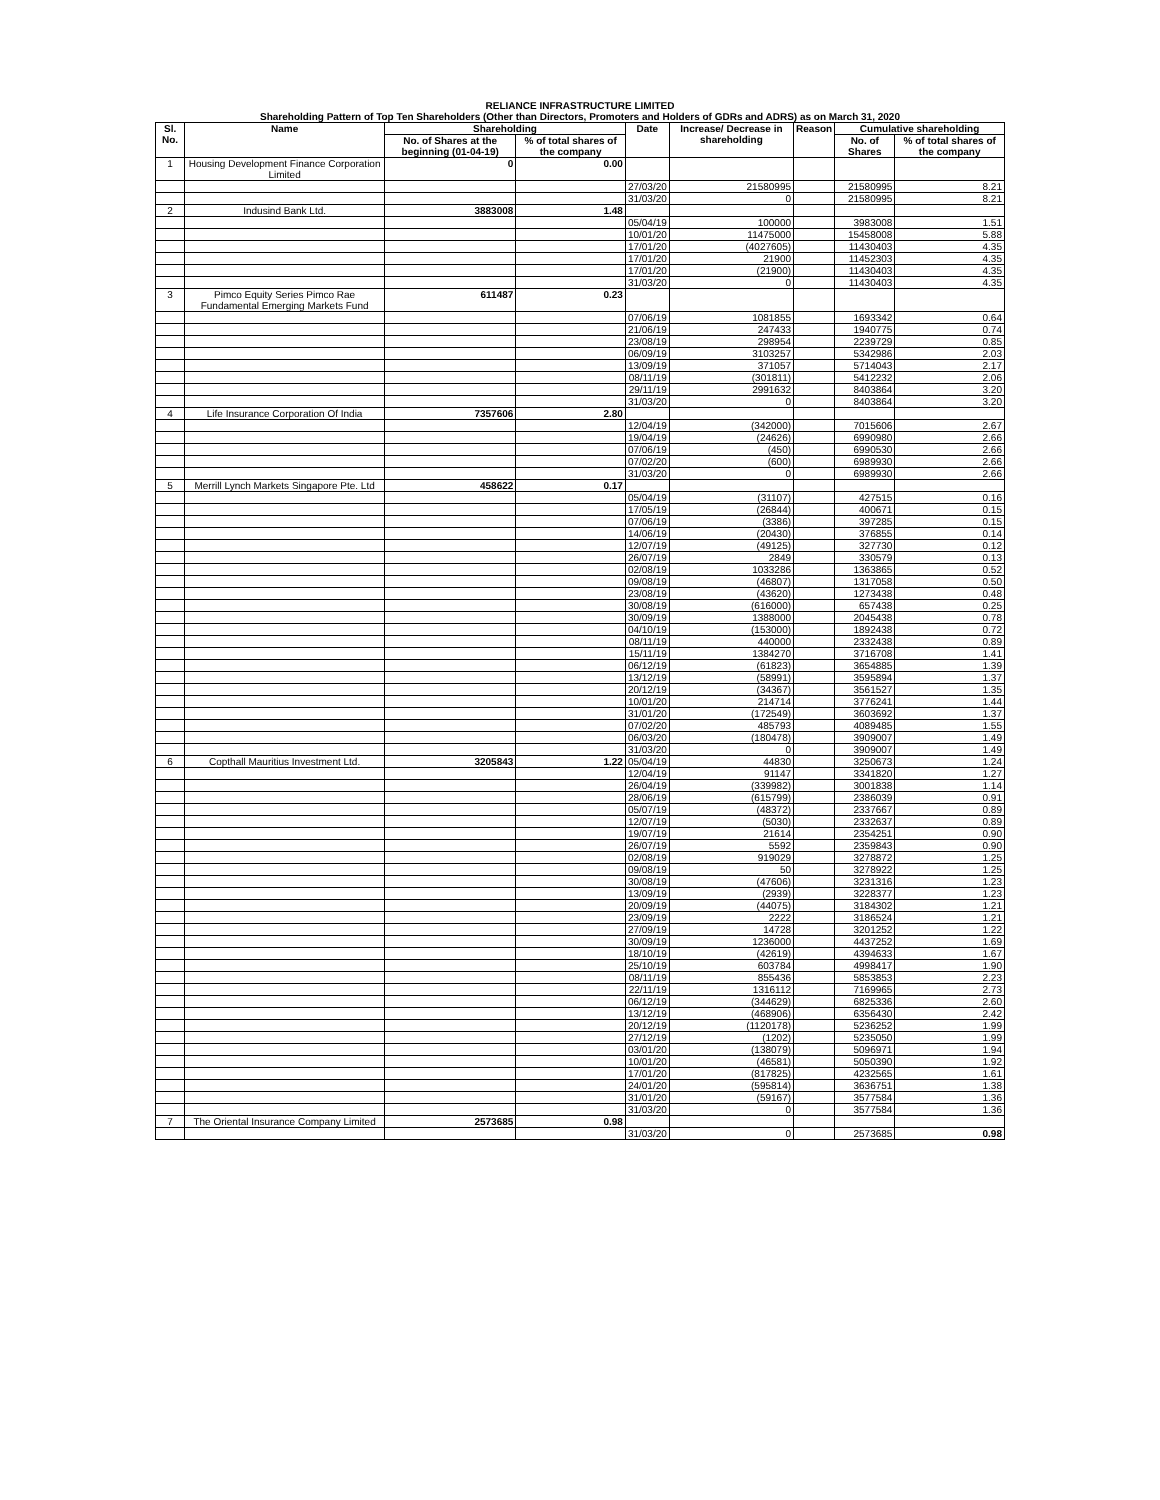RELIANCE INFRASTRUCTURE LIMITED
Shareholding Pattern of Top Ten Shareholders (Other than Directors, Promoters and Holders of GDRs and ADRS) as on March 31, 2020
| Sl. No. | Name | Shareholding | | Date | Increase/ Decrease in shareholding | Reason | Cumulative shareholding | |
| --- | --- | --- | --- | --- | --- | --- | --- | --- |
| | | No. of Shares at the beginning (01-04-19) | % of total shares of the company | | | | No. of Shares | % of total shares of the company |
| 1 | Housing Development Finance Corporation Limited | 0 | 0.00 | | | | | |
| | | | | 27/03/20 | 21580995 | | 21580995 | 8.21 |
| | | | | 31/03/20 | 0 | | 21580995 | 8.21 |
| 2 | Indusind Bank Ltd. | 3883008 | 1.48 | | | | | |
| | | | | 05/04/19 | 100000 | | 3983008 | 1.51 |
| | | | | 10/01/20 | 11475000 | | 15458008 | 5.88 |
| | | | | 17/01/20 | (4027605) | | 11430403 | 4.35 |
| | | | | 17/01/20 | 21900 | | 11452303 | 4.35 |
| | | | | 17/01/20 | (21900) | | 11430403 | 4.35 |
| | | | | 31/03/20 | 0 | | 11430403 | 4.35 |
| 3 | Pimco Equity Series Pimco Rae Fundamental Emerging Markets Fund | 611487 | 0.23 | | | | | |
| | | | | 07/06/19 | 1081855 | | 1693342 | 0.64 |
| | | | | 21/06/19 | 247433 | | 1940775 | 0.74 |
| | | | | 23/08/19 | 298954 | | 2239729 | 0.85 |
| | | | | 06/09/19 | 3103257 | | 5342986 | 2.03 |
| | | | | 13/09/19 | 371057 | | 5714043 | 2.17 |
| | | | | 08/11/19 | (301811) | | 5412232 | 2.06 |
| | | | | 29/11/19 | 2991632 | | 8403864 | 3.20 |
| | | | | 31/03/20 | 0 | | 8403864 | 3.20 |
| 4 | Life Insurance Corporation Of India | 7357606 | 2.80 | | | | | |
| | | | | 12/04/19 | (342000) | | 7015606 | 2.67 |
| | | | | 19/04/19 | (24626) | | 6990980 | 2.66 |
| | | | | 07/06/19 | (450) | | 6990530 | 2.66 |
| | | | | 07/02/20 | (600) | | 6989930 | 2.66 |
| | | | | 31/03/20 | 0 | | 6989930 | 2.66 |
| 5 | Merrill Lynch Markets Singapore Pte. Ltd | 458622 | 0.17 | | | | | |
| | | | | 05/04/19 | (31107) | | 427515 | 0.16 |
| | | | | 17/05/19 | (26844) | | 400671 | 0.15 |
| | | | | 07/06/19 | (3386) | | 397285 | 0.15 |
| | | | | 14/06/19 | (20430) | | 376855 | 0.14 |
| | | | | 12/07/19 | (49125) | | 327730 | 0.12 |
| | | | | 26/07/19 | 2849 | | 330579 | 0.13 |
| | | | | 02/08/19 | 1033286 | | 1363865 | 0.52 |
| | | | | 09/08/19 | (46807) | | 1317058 | 0.50 |
| | | | | 23/08/19 | (43620) | | 1273438 | 0.48 |
| | | | | 30/08/19 | (616000) | | 657438 | 0.25 |
| | | | | 30/09/19 | 1388000 | | 2045438 | 0.78 |
| | | | | 04/10/19 | (153000) | | 1892438 | 0.72 |
| | | | | 08/11/19 | 440000 | | 2332438 | 0.89 |
| | | | | 15/11/19 | 1384270 | | 3716708 | 1.41 |
| | | | | 06/12/19 | (61823) | | 3654885 | 1.39 |
| | | | | 13/12/19 | (58991) | | 3595894 | 1.37 |
| | | | | 20/12/19 | (34367) | | 3561527 | 1.35 |
| | | | | 10/01/20 | 214714 | | 3776241 | 1.44 |
| | | | | 31/01/20 | (172549) | | 3603692 | 1.37 |
| | | | | 07/02/20 | 485793 | | 4089485 | 1.55 |
| | | | | 06/03/20 | (180478) | | 3909007 | 1.49 |
| | | | | 31/03/20 | 0 | | 3909007 | 1.49 |
| 6 | Copthall Mauritius Investment Ltd. | 3205843 | 1.22 | 05/04/19 | 44830 | | 3250673 | 1.24 |
| | | | | 12/04/19 | 91147 | | 3341820 | 1.27 |
| | | | | 26/04/19 | (339982) | | 3001838 | 1.14 |
| | | | | 28/06/19 | (615799) | | 2386039 | 0.91 |
| | | | | 05/07/19 | (48372) | | 2337667 | 0.89 |
| | | | | 12/07/19 | (5030) | | 2332637 | 0.89 |
| | | | | 19/07/19 | 21614 | | 2354251 | 0.90 |
| | | | | 26/07/19 | 5592 | | 2359843 | 0.90 |
| | | | | 02/08/19 | 919029 | | 3278872 | 1.25 |
| | | | | 09/08/19 | 50 | | 3278922 | 1.25 |
| | | | | 30/08/19 | (47606) | | 3231316 | 1.23 |
| | | | | 13/09/19 | (2939) | | 3228377 | 1.23 |
| | | | | 20/09/19 | (44075) | | 3184302 | 1.21 |
| | | | | 23/09/19 | 2222 | | 3186524 | 1.21 |
| | | | | 27/09/19 | 14728 | | 3201252 | 1.22 |
| | | | | 30/09/19 | 1236000 | | 4437252 | 1.69 |
| | | | | 18/10/19 | (42619) | | 4394633 | 1.67 |
| | | | | 25/10/19 | 603784 | | 4998417 | 1.90 |
| | | | | 08/11/19 | 855436 | | 5853853 | 2.23 |
| | | | | 22/11/19 | 1316112 | | 7169965 | 2.73 |
| | | | | 06/12/19 | (344629) | | 6825336 | 2.60 |
| | | | | 13/12/19 | (468906) | | 6356430 | 2.42 |
| | | | | 20/12/19 | (1120178) | | 5236252 | 1.99 |
| | | | | 27/12/19 | (1202) | | 5235050 | 1.99 |
| | | | | 03/01/20 | (138079) | | 5096971 | 1.94 |
| | | | | 10/01/20 | (46581) | | 5050390 | 1.92 |
| | | | | 17/01/20 | (817825) | | 4232565 | 1.61 |
| | | | | 24/01/20 | (595814) | | 3636751 | 1.38 |
| | | | | 31/01/20 | (59167) | | 3577584 | 1.36 |
| | | | | 31/03/20 | 0 | | 3577584 | 1.36 |
| 7 | The Oriental Insurance Company Limited | 2573685 | 0.98 | | | | | |
| | | | | 31/03/20 | 0 | | 2573685 | 0.98 |